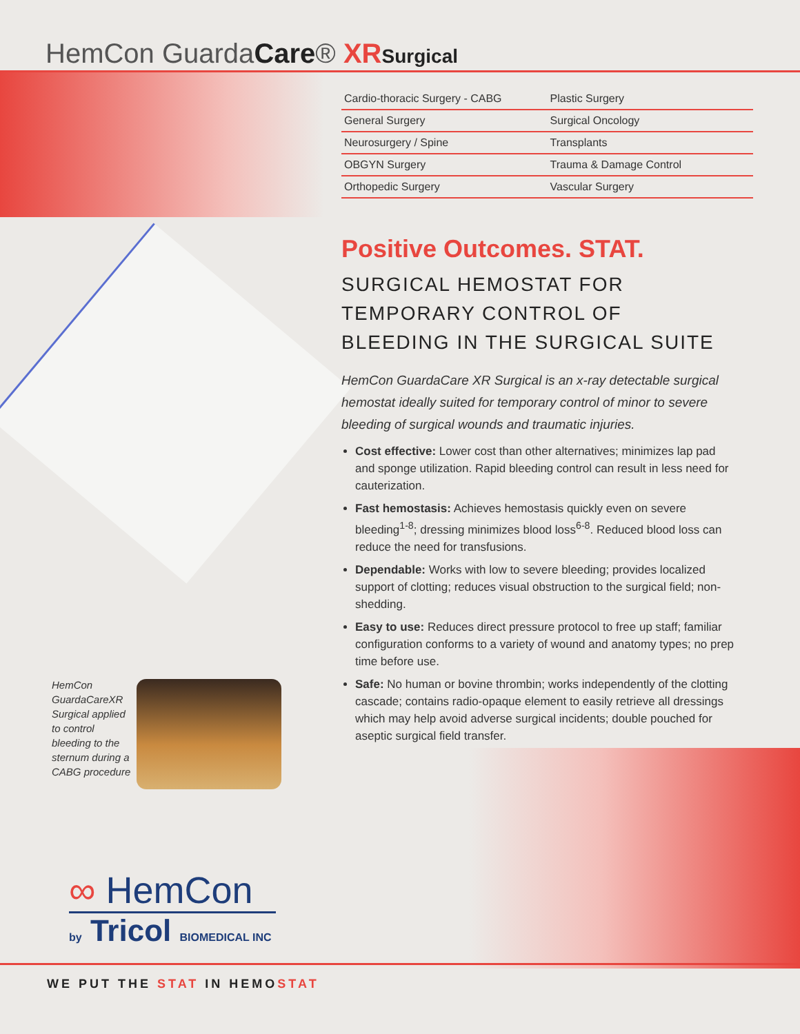HemCon GuardaCare® XR Surgical
| Cardio-thoracic Surgery - CABG | Plastic Surgery |
| General Surgery | Surgical Oncology |
| Neurosurgery / Spine | Transplants |
| OBGYN Surgery | Trauma & Damage Control |
| Orthopedic Surgery | Vascular Surgery |
Positive Outcomes. STAT.
SURGICAL HEMOSTAT FOR TEMPORARY CONTROL OF BLEEDING IN THE SURGICAL SUITE
HemCon GuardaCare XR Surgical is an x-ray detectable surgical hemostat ideally suited for temporary control of minor to severe bleeding of surgical wounds and traumatic injuries.
Cost effective: Lower cost than other alternatives; minimizes lap pad and sponge utilization. Rapid bleeding control can result in less need for cauterization.
Fast hemostasis: Achieves hemostasis quickly even on severe bleeding<sup>1-8</sup>; dressing minimizes blood loss<sup>6-8</sup>. Reduced blood loss can reduce the need for transfusions.
Dependable: Works with low to severe bleeding; provides localized support of clotting; reduces visual obstruction to the surgical field; non-shedding.
Easy to use: Reduces direct pressure protocol to free up staff; familiar configuration conforms to a variety of wound and anatomy types; no prep time before use.
Safe: No human or bovine thrombin; works independently of the clotting cascade; contains radio-opaque element to easily retrieve all dressings which may help avoid adverse surgical incidents; double pouched for aseptic surgical field transfer.
HemCon GuardaCareXR Surgical applied to control bleeding to the sternum during a CABG procedure
∞ HemCon
by Tricol BIOMEDICAL INC
WE PUT THE STAT IN HEMOSTAT